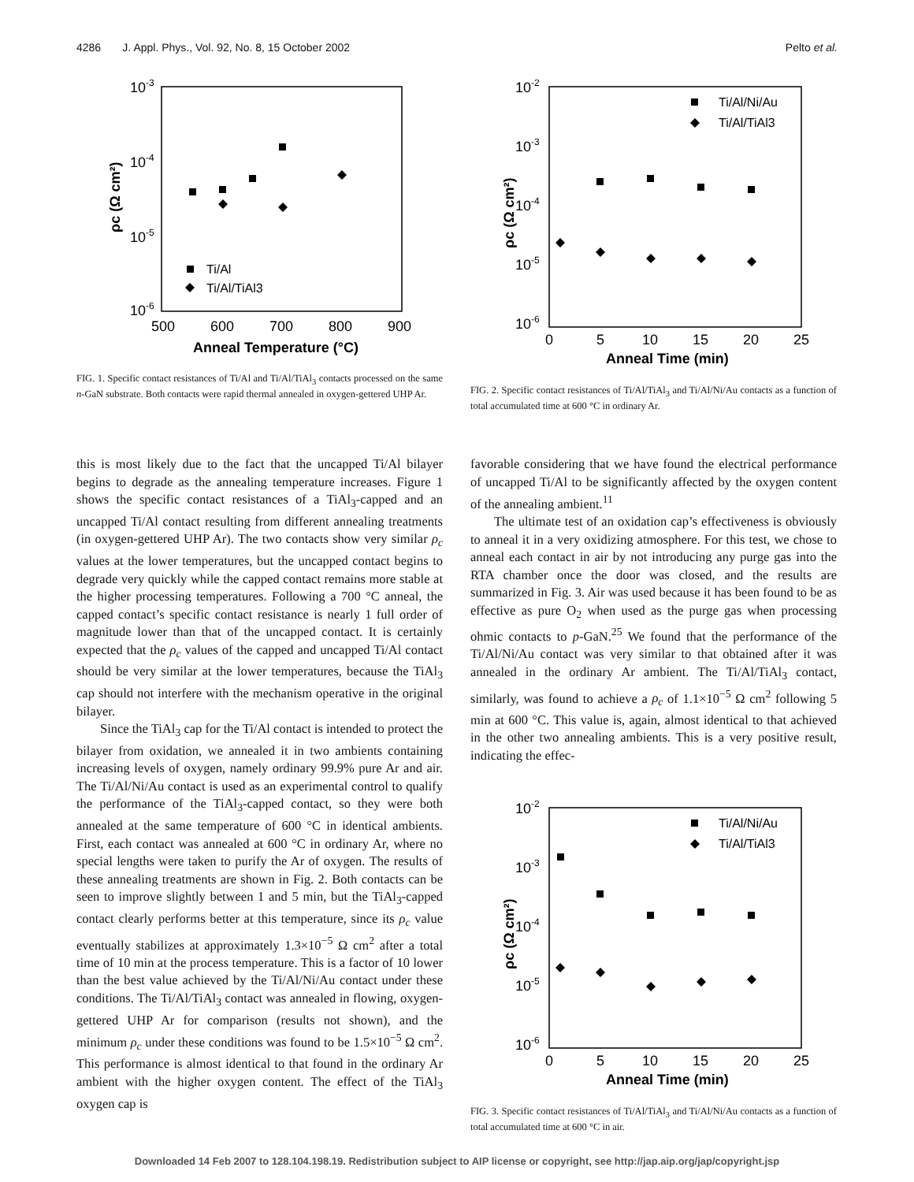4286 J. Appl. Phys., Vol. 92, No. 8, 15 October 2002 Pelto et al.
10-3
10-4
10-5
10-6
500
600
700
800
900
Anneal Temperature (°C)
ρc (Ω cm²)
Ti/Al
Ti/Al/TiAl3
FIG. 1. Specific contact resistances of Ti/Al and Ti/Al/TiAl<sub>3</sub> contacts processed on the same n-GaN substrate. Both contacts were rapid thermal annealed in oxygen-gettered UHP Ar.
10-2
10-3
10-4
10-5
10-6
0
5
10
15
20
25
Anneal Time (min)
ρc (Ω cm²)
Ti/Al/Ni/Au
Ti/Al/TiAl3
FIG. 2. Specific contact resistances of Ti/Al/TiAl<sub>3</sub> and Ti/Al/Ni/Au contacts as a function of total accumulated time at 600 °C in ordinary Ar.
this is most likely due to the fact that the uncapped Ti/Al bilayer begins to degrade as the annealing temperature increases. Figure 1 shows the specific contact resistances of a TiAl<sub>3</sub>-capped and an uncapped Ti/Al contact resulting from different annealing treatments (in oxygen-gettered UHP Ar). The two contacts show very similar ρ<sub>c</sub> values at the lower temperatures, but the uncapped contact begins to degrade very quickly while the capped contact remains more stable at the higher processing temperatures. Following a 700 °C anneal, the capped contact’s specific contact resistance is nearly 1 full order of magnitude lower than that of the uncapped contact. It is certainly expected that the ρ<sub>c</sub> values of the capped and uncapped Ti/Al contact should be very similar at the lower temperatures, because the TiAl<sub>3</sub> cap should not interfere with the mechanism operative in the original bilayer.
Since the TiAl<sub>3</sub> cap for the Ti/Al contact is intended to protect the bilayer from oxidation, we annealed it in two ambients containing increasing levels of oxygen, namely ordinary 99.9% pure Ar and air. The Ti/Al/Ni/Au contact is used as an experimental control to qualify the performance of the TiAl<sub>3</sub>-capped contact, so they were both annealed at the same temperature of 600 °C in identical ambients. First, each contact was annealed at 600 °C in ordinary Ar, where no special lengths were taken to purify the Ar of oxygen. The results of these annealing treatments are shown in Fig. 2. Both contacts can be seen to improve slightly between 1 and 5 min, but the TiAl<sub>3</sub>-capped contact clearly performs better at this temperature, since its ρ<sub>c</sub> value eventually stabilizes at approximately 1.3×10<sup>−5</sup> Ω cm<sup>2</sup> after a total time of 10 min at the process temperature. This is a factor of 10 lower than the best value achieved by the Ti/Al/Ni/Au contact under these conditions. The Ti/Al/TiAl<sub>3</sub> contact was annealed in flowing, oxygen-gettered UHP Ar for comparison (results not shown), and the minimum ρ<sub>c</sub> under these conditions was found to be 1.5×10<sup>−5</sup> Ω cm<sup>2</sup>. This performance is almost identical to that found in the ordinary Ar ambient with the higher oxygen content. The effect of the TiAl<sub>3</sub> oxygen cap is
favorable considering that we have found the electrical performance of uncapped Ti/Al to be significantly affected by the oxygen content of the annealing ambient.<sup>11</sup>
The ultimate test of an oxidation cap’s effectiveness is obviously to anneal it in a very oxidizing atmosphere. For this test, we chose to anneal each contact in air by not introducing any purge gas into the RTA chamber once the door was closed, and the results are summarized in Fig. 3. Air was used because it has been found to be as effective as pure O<sub>2</sub> when used as the purge gas when processing ohmic contacts to p-GaN.<sup>25</sup> We found that the performance of the Ti/Al/Ni/Au contact was very similar to that obtained after it was annealed in the ordinary Ar ambient. The Ti/Al/TiAl<sub>3</sub> contact, similarly, was found to achieve a ρ<sub>c</sub> of 1.1×10<sup>−5</sup> Ω cm<sup>2</sup> following 5 min at 600 °C. This value is, again, almost identical to that achieved in the other two annealing ambients. This is a very positive result, indicating the effec-
10-2
10-3
10-4
10-5
10-6
0
5
10
15
20
25
Anneal Time (min)
ρc (Ω cm²)
Ti/Al/Ni/Au
Ti/Al/TiAl3
FIG. 3. Specific contact resistances of Ti/Al/TiAl<sub>3</sub> and Ti/Al/Ni/Au contacts as a function of total accumulated time at 600 °C in air.
Downloaded 14 Feb 2007 to 128.104.198.19. Redistribution subject to AIP license or copyright, see http://jap.aip.org/jap/copyright.jsp